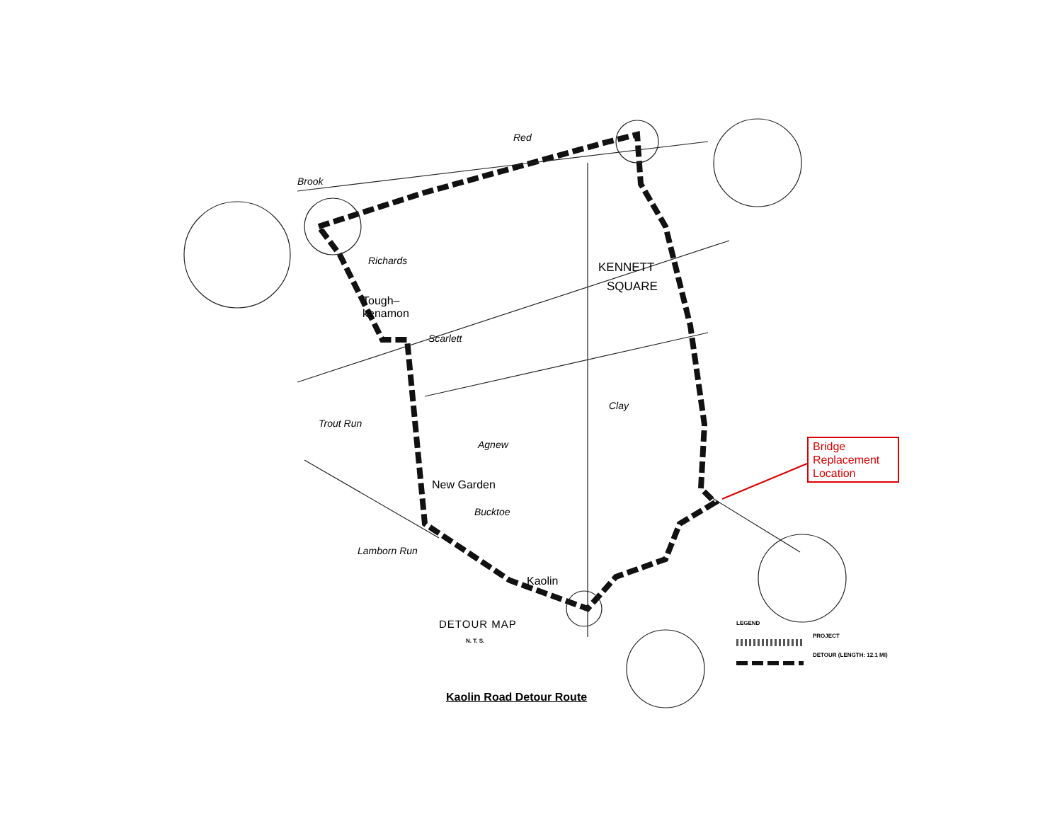Brook
Tough–
kenamon
KENNETT
SQUARE
New Garden
Kaolin
Red
Richards
Scarlett
Trout Run
Agnew
Bucktoe
Lamborn Run
Clay
Bridge Replacement Location
DETOUR MAP
N. T. S.
LEGEND
PROJECT
DETOUR (LENGTH: 12.1 MI)
Kaolin Road Detour Route